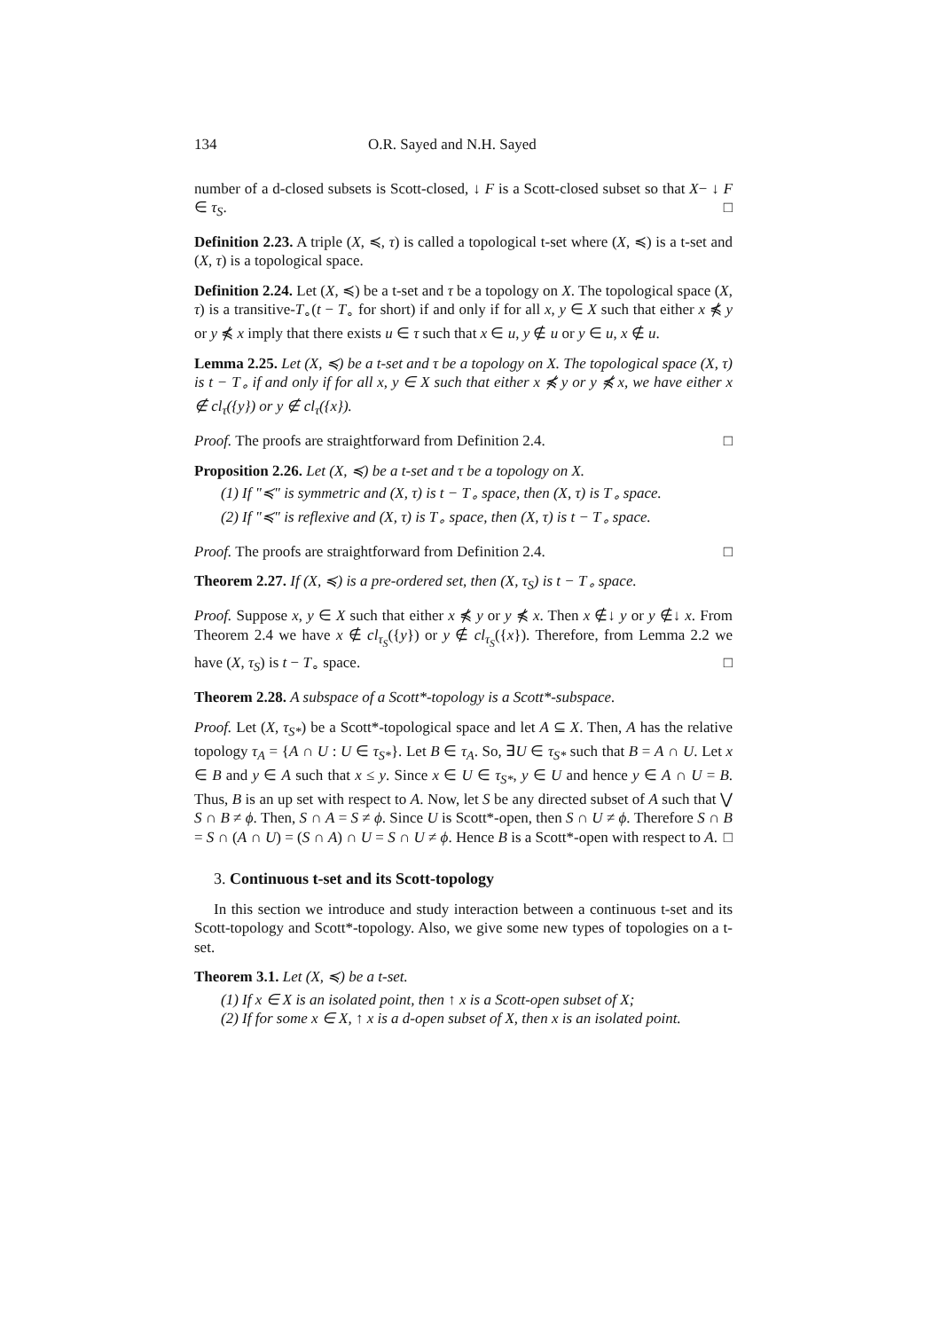134 O.R. Sayed and N.H. Sayed
number of a d-closed subsets is Scott-closed, ↓ F is a Scott-closed subset so that X− ↓ F ∈ τ<sub>S</sub>. □
Definition 2.23. A triple (X, ≼, τ) is called a topological t-set where (X, ≼) is a t-set and (X, τ) is a topological space.
Definition 2.24. Let (X, ≼) be a t-set and τ be a topology on X. The topological space (X, τ) is a transitive-T<sub>∘</sub>(t − T<sub>∘</sub> for short) if and only if for all x, y ∈ X such that either x ⋠ y or y ⋠ x imply that there exists u ∈ τ such that x ∈ u, y ∉ u or y ∈ u, x ∉ u.
Lemma 2.25. Let (X, ≼) be a t-set and τ be a topology on X. The topological space (X, τ) is t − T<sub>∘</sub> if and only if for all x, y ∈ X such that either x ⋠ y or y ⋠ x, we have either x ∉ cl<sub>τ</sub>({y}) or y ∉ cl<sub>τ</sub>({x}).
Proof. The proofs are straightforward from Definition 2.4. □
Proposition 2.26. Let (X, ≼) be a t-set and τ be a topology on X.
(1) If "≼" is symmetric and (X, τ) is t − T<sub>∘</sub> space, then (X, τ) is T<sub>∘</sub> space.
(2) If "≼" is reflexive and (X, τ) is T<sub>∘</sub> space, then (X, τ) is t − T<sub>∘</sub> space.
Proof. The proofs are straightforward from Definition 2.4. □
Theorem 2.27. If (X, ≼) is a pre-ordered set, then (X, τ<sub>S</sub>) is t − T<sub>∘</sub> space.
Proof. Suppose x, y ∈ X such that either x ⋠ y or y ⋠ x. Then x ∉↓ y or y ∉↓ x. From Theorem 2.4 we have x ∉ cl<sub>τ<sub>S</sub></sub>({y}) or y ∉ cl<sub>τ<sub>S</sub></sub>({x}). Therefore, from Lemma 2.2 we have (X, τ<sub>S</sub>) is t − T<sub>∘</sub> space. □
Theorem 2.28. A subspace of a Scott*-topology is a Scott*-subspace.
Proof. Let (X, τ<sub>S*</sub>) be a Scott*-topological space and let A ⊆ X. Then, A has the relative topology τ<sub>A</sub> = {A ∩ U : U ∈ τ<sub>S*</sub>}. Let B ∈ τ<sub>A</sub>. So, ∃U ∈ τ<sub>S*</sub> such that B = A ∩ U. Let x ∈ B and y ∈ A such that x ≤ y. Since x ∈ U ∈ τ<sub>S*</sub>, y ∈ U and hence y ∈ A ∩ U = B. Thus, B is an up set with respect to A. Now, let S be any directed subset of A such that ⋁ S ∩ B ≠ ϕ. Then, S ∩ A = S ≠ ϕ. Since U is Scott*-open, then S ∩ U ≠ ϕ. Therefore S ∩ B = S ∩ (A ∩ U) = (S ∩ A) ∩ U = S ∩ U ≠ ϕ. Hence B is a Scott*-open with respect to A. □
3. Continuous t-set and its Scott-topology
In this section we introduce and study interaction between a continuous t-set and its Scott-topology and Scott*-topology. Also, we give some new types of topologies on a t-set.
Theorem 3.1. Let (X, ≼) be a t-set.
(1) If x ∈ X is an isolated point, then ↑ x is a Scott-open subset of X;
(2) If for some x ∈ X, ↑ x is a d-open subset of X, then x is an isolated point.